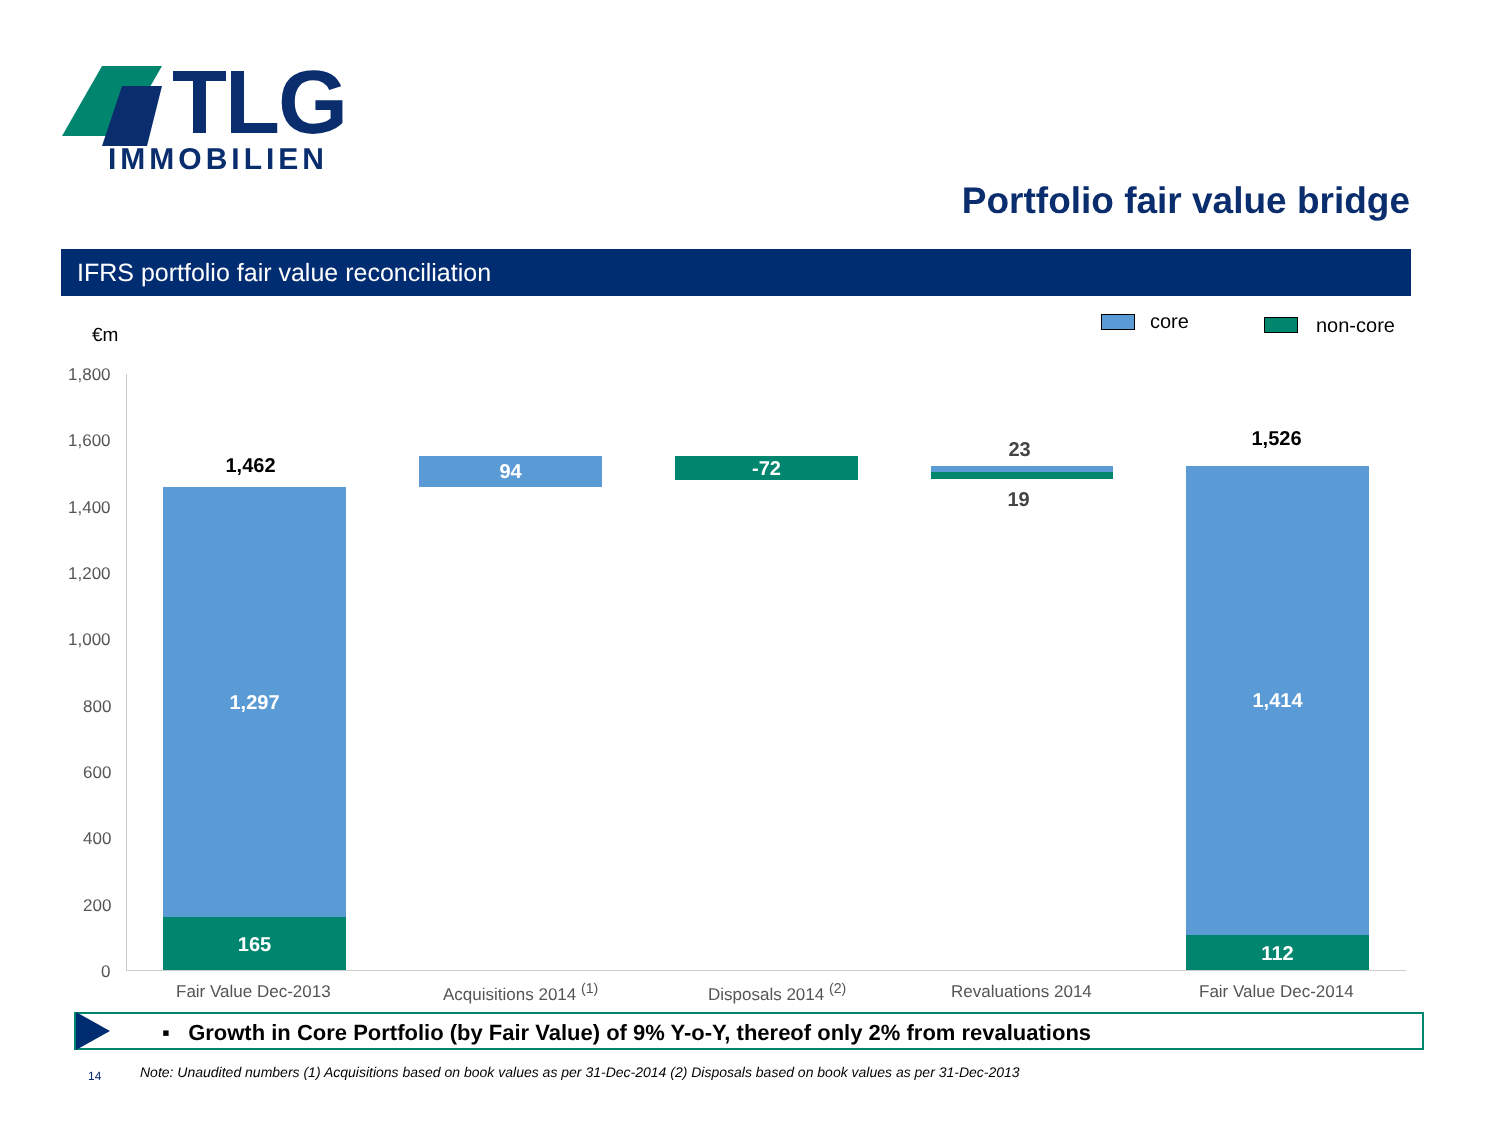TLG
IMMOBILIEN
Portfolio fair value bridge
IFRS portfolio fair value reconciliation
€m
core non-core
1,800
1,600
1,400
1,200
1,000
800
600
400
200
0
1,462
1,297
165
94 -72
23
19
1,526
1,414
112
Fair Value Dec-2013 Acquisitions 2014 <sup>(1)</sup> Disposals 2014 <sup>(2)</sup> Revaluations 2014 Fair Value Dec-2014
▪ Growth in Core Portfolio (by Fair Value) of 9% Y-o-Y, thereof only 2% from revaluations
14
Note: Unaudited numbers (1) Acquisitions based on book values as per 31-Dec-2014 (2) Disposals based on book values as per 31-Dec-2013